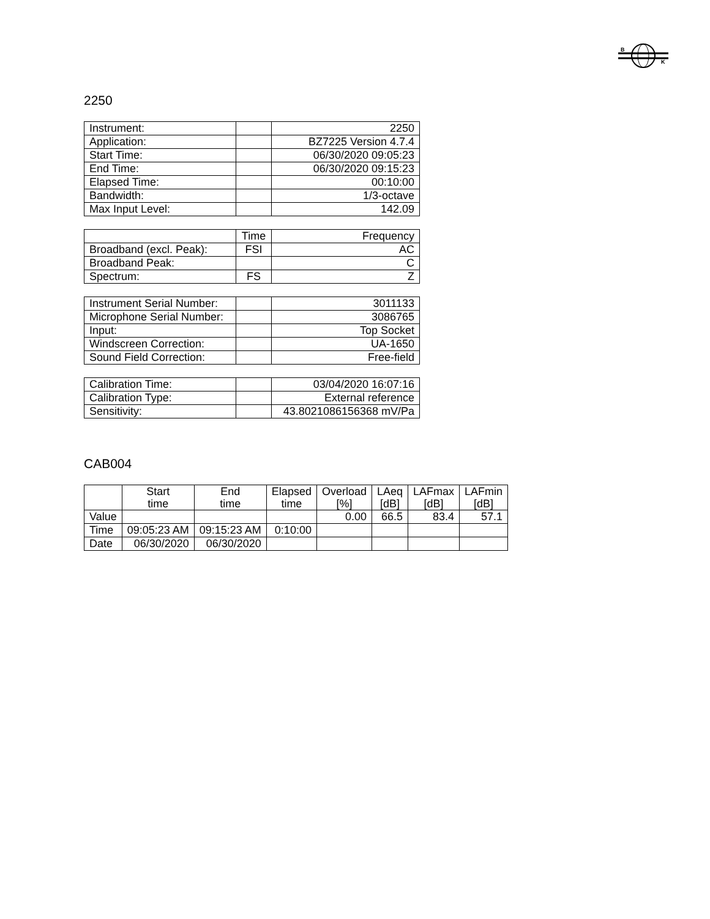B
K
2250
| Instrument: | | 2250 |
| Application: | | BZ7225 Version 4.7.4 |
| Start Time: | | 06/30/2020 09:05:23 |
| End Time: | | 06/30/2020 09:15:23 |
| Elapsed Time: | | 00:10:00 |
| Bandwidth: | | 1/3-octave |
| Max Input Level: | | 142.09 |
| | Time | Frequency |
| Broadband (excl. Peak): | FSI | AC |
| Broadband Peak: | | C |
| Spectrum: | FS | Z |
| Instrument Serial Number: | | 3011133 |
| Microphone Serial Number: | | 3086765 |
| Input: | | Top Socket |
| Windscreen Correction: | | UA-1650 |
| Sound Field Correction: | | Free-field |
| Calibration Time: | | 03/04/2020 16:07:16 |
| Calibration Type: | | External reference |
| Sensitivity: | | 43.8021086156368 mV/Pa |
CAB004
| | Start time | End time | Elapsed time | Overload [%] | LAeq [dB] | LAFmax [dB] | LAFmin [dB] |
| --- | --- | --- | --- | --- | --- | --- | --- |
| Value | | | | 0.00 | 66.5 | 83.4 | 57.1 |
| Time | 09:05:23 AM | 09:15:23 AM | 0:10:00 | | | | |
| Date | 06/30/2020 | 06/30/2020 | | | | | |